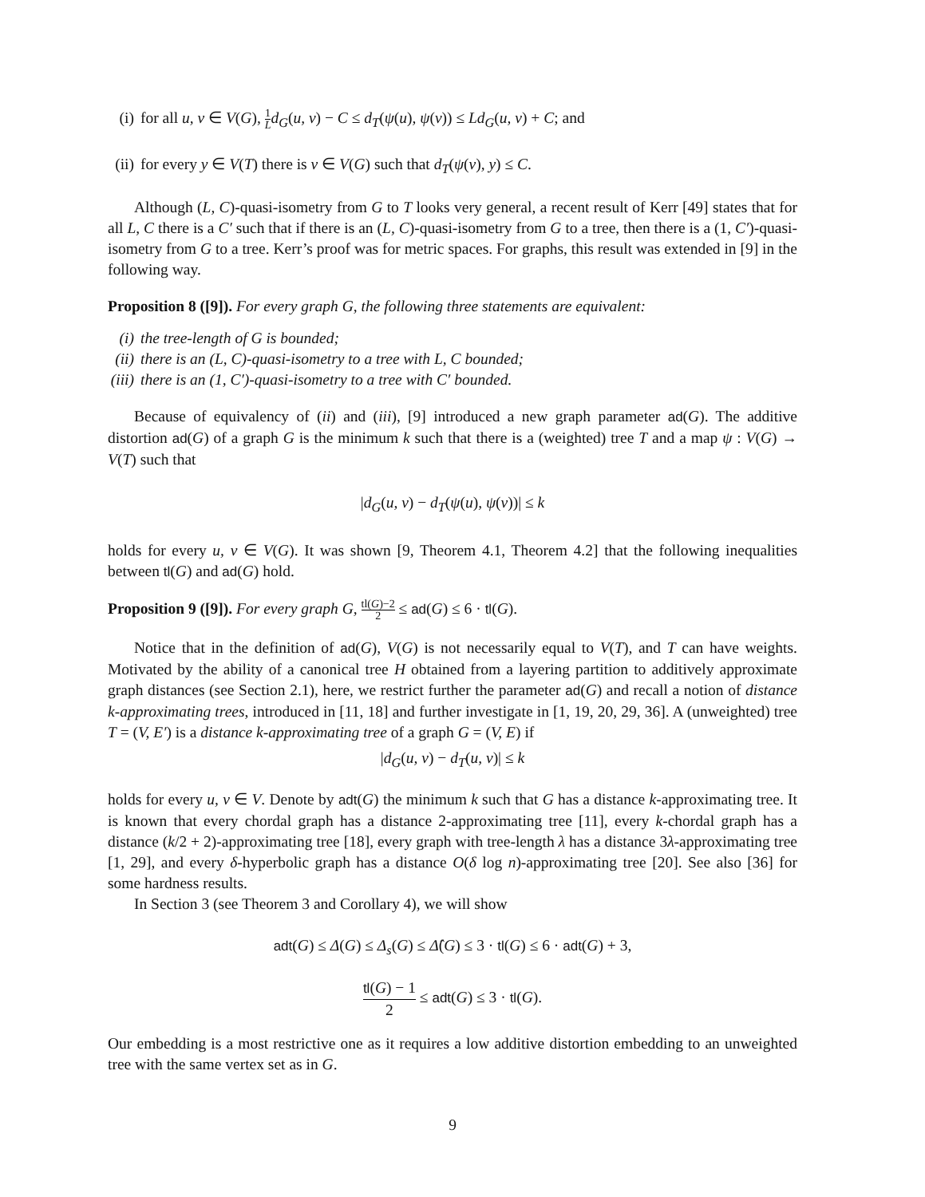(i) for all u, v ∈ V(G), 1 L d<sub>G</sub>(u, v) − C ≤ d<sub>T</sub>(ψ(u), ψ(v)) ≤ Ld<sub>G</sub>(u, v) + C; and
(ii) for every y ∈ V(T) there is v ∈ V(G) such that d<sub>T</sub>(ψ(v), y) ≤ C.
Although (L, C)-quasi-isometry from G to T looks very general, a recent result of Kerr [49] states that for all L, C there is a C′ such that if there is an (L, C)-quasi-isometry from G to a tree, then there is a (1, C′)-quasi-isometry from G to a tree. Kerr’s proof was for metric spaces. For graphs, this result was extended in [9] in the following way.
Proposition 8 ([9]). For every graph G, the following three statements are equivalent:
(i) the tree-length of G is bounded;
(ii) there is an (L, C)-quasi-isometry to a tree with L, C bounded;
(iii) there is an (1, C′)-quasi-isometry to a tree with C′ bounded.
Because of equivalency of (ii) and (iii), [9] introduced a new graph parameter ad(G). The additive distortion ad(G) of a graph G is the minimum k such that there is a (weighted) tree T and a map ψ : V(G) → V(T) such that
|d<sub>G</sub>(u, v) − d<sub>T</sub>(ψ(u), ψ(v))| ≤ k
holds for every u, v ∈ V(G). It was shown [9, Theorem 4.1, Theorem 4.2] that the following inequalities between tl(G) and ad(G) hold.
Proposition 9 ([9]). For every graph G, tl(G)−2 2 ≤ ad(G) ≤ 6 · tl(G).
Notice that in the definition of ad(G), V(G) is not necessarily equal to V(T), and T can have weights. Motivated by the ability of a canonical tree H obtained from a layering partition to additively approximate graph distances (see Section 2.1), here, we restrict further the parameter ad(G) and recall a notion of distance k-approximating trees, introduced in [11, 18] and further investigate in [1, 19, 20, 29, 36]. A (unweighted) tree T = (V, E′) is a distance k-approximating tree of a graph G = (V, E) if
|d<sub>G</sub>(u, v) − d<sub>T</sub>(u, v)| ≤ k
holds for every u, v ∈ V. Denote by adt(G) the minimum k such that G has a distance k-approximating tree. It is known that every chordal graph has a distance 2-approximating tree [11], every k-chordal graph has a distance (k/2 + 2)-approximating tree [18], every graph with tree-length λ has a distance 3λ-approximating tree [1, 29], and every δ-hyperbolic graph has a distance O(δ log n)-approximating tree [20]. See also [36] for some hardness results.
In Section 3 (see Theorem 3 and Corollary 4), we will show
adt(G) ≤ Δ(G) ≤ Δ<sub>s</sub>(G) ≤ Δ̂(G) ≤ 3 · tl(G) ≤ 6 · adt(G) + 3,
tl(G) − 1 2 ≤ adt(G) ≤ 3 · tl(G).
Our embedding is a most restrictive one as it requires a low additive distortion embedding to an unweighted tree with the same vertex set as in G.
9